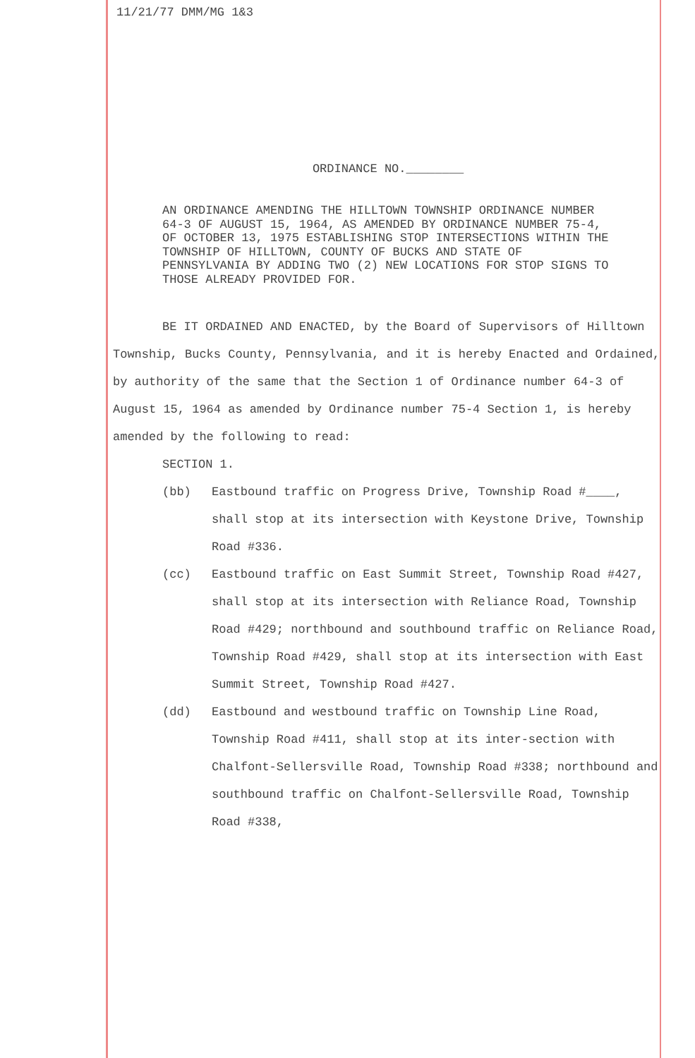11/21/77 DMM/MG 1&3
ORDINANCE NO.________
AN ORDINANCE AMENDING THE HILLTOWN TOWNSHIP ORDINANCE NUMBER 64-3 OF AUGUST 15, 1964, AS AMENDED BY ORDINANCE NUMBER 75-4, OF OCTOBER 13, 1975 ESTABLISHING STOP INTERSECTIONS WITHIN THE TOWNSHIP OF HILLTOWN, COUNTY OF BUCKS AND STATE OF PENNSYLVANIA BY ADDING TWO (2) NEW LOCATIONS FOR STOP SIGNS TO THOSE ALREADY PROVIDED FOR.
BE IT ORDAINED AND ENACTED, by the Board of Supervisors of Hilltown Township, Bucks County, Pennsylvania, and it is hereby Enacted and Ordained, by authority of the same that the Section 1 of Ordinance number 64-3 of August 15, 1964 as amended by Ordinance number 75-4 Section 1, is hereby amended by the following to read:
SECTION 1.
(bb) Eastbound traffic on Progress Drive, Township Road #____, shall stop at its intersection with Keystone Drive, Township Road #336.
(cc) Eastbound traffic on East Summit Street, Township Road #427, shall stop at its intersection with Reliance Road, Township Road #429; northbound and southbound traffic on Reliance Road, Township Road #429, shall stop at its intersection with East Summit Street, Township Road #427.
(dd) Eastbound and westbound traffic on Township Line Road, Township Road #411, shall stop at its inter-section with Chalfont-Sellersville Road, Township Road #338; northbound and southbound traffic on Chalfont-Sellersville Road, Township Road #338,